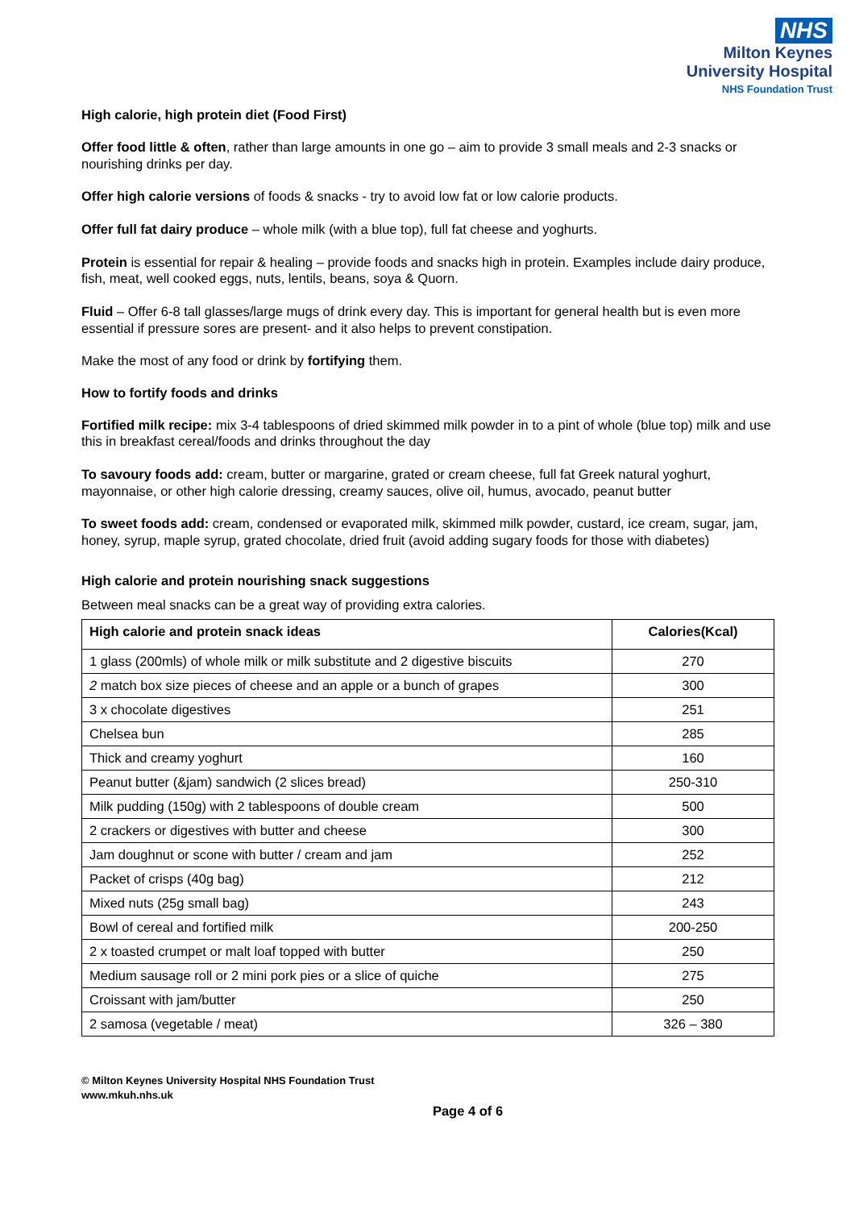NHS
Milton Keynes
University Hospital
NHS Foundation Trust
High calorie, high protein diet (Food First)
Offer food little & often, rather than large amounts in one go – aim to provide 3 small meals and 2-3 snacks or nourishing drinks per day.
Offer high calorie versions of foods & snacks - try to avoid low fat or low calorie products.
Offer full fat dairy produce – whole milk (with a blue top), full fat cheese and yoghurts.
Protein is essential for repair & healing – provide foods and snacks high in protein. Examples include dairy produce, fish, meat, well cooked eggs, nuts, lentils, beans, soya & Quorn.
Fluid – Offer 6-8 tall glasses/large mugs of drink every day. This is important for general health but is even more essential if pressure sores are present- and it also helps to prevent constipation.
Make the most of any food or drink by fortifying them.
How to fortify foods and drinks
Fortified milk recipe: mix 3-4 tablespoons of dried skimmed milk powder in to a pint of whole (blue top) milk and use this in breakfast cereal/foods and drinks throughout the day
To savoury foods add: cream, butter or margarine, grated or cream cheese, full fat Greek natural yoghurt, mayonnaise, or other high calorie dressing, creamy sauces, olive oil, humus, avocado, peanut butter
To sweet foods add: cream, condensed or evaporated milk, skimmed milk powder, custard, ice cream, sugar, jam, honey, syrup, maple syrup, grated chocolate, dried fruit (avoid adding sugary foods for those with diabetes)
High calorie and protein nourishing snack suggestions
Between meal snacks can be a great way of providing extra calories.
| High calorie and protein snack ideas | Calories(Kcal) |
| --- | --- |
| 1 glass (200mls) of whole milk or milk substitute and 2 digestive biscuits | 270 |
| 2 match box size pieces of cheese and an apple or a bunch of grapes | 300 |
| 3 x chocolate digestives | 251 |
| Chelsea bun | 285 |
| Thick and creamy yoghurt | 160 |
| Peanut butter (&jam) sandwich (2 slices bread) | 250-310 |
| Milk pudding (150g) with 2 tablespoons of double cream | 500 |
| 2 crackers or digestives with butter and cheese | 300 |
| Jam doughnut or scone with butter / cream and jam | 252 |
| Packet of crisps (40g bag) | 212 |
| Mixed nuts (25g small bag) | 243 |
| Bowl of cereal and fortified milk | 200-250 |
| 2 x toasted crumpet or malt loaf topped with butter | 250 |
| Medium sausage roll or 2 mini pork pies or a slice of quiche | 275 |
| Croissant with jam/butter | 250 |
| 2 samosa (vegetable / meat) | 326 – 380 |
© Milton Keynes University Hospital NHS Foundation Trust
www.mkuh.nhs.uk
Page 4 of 6